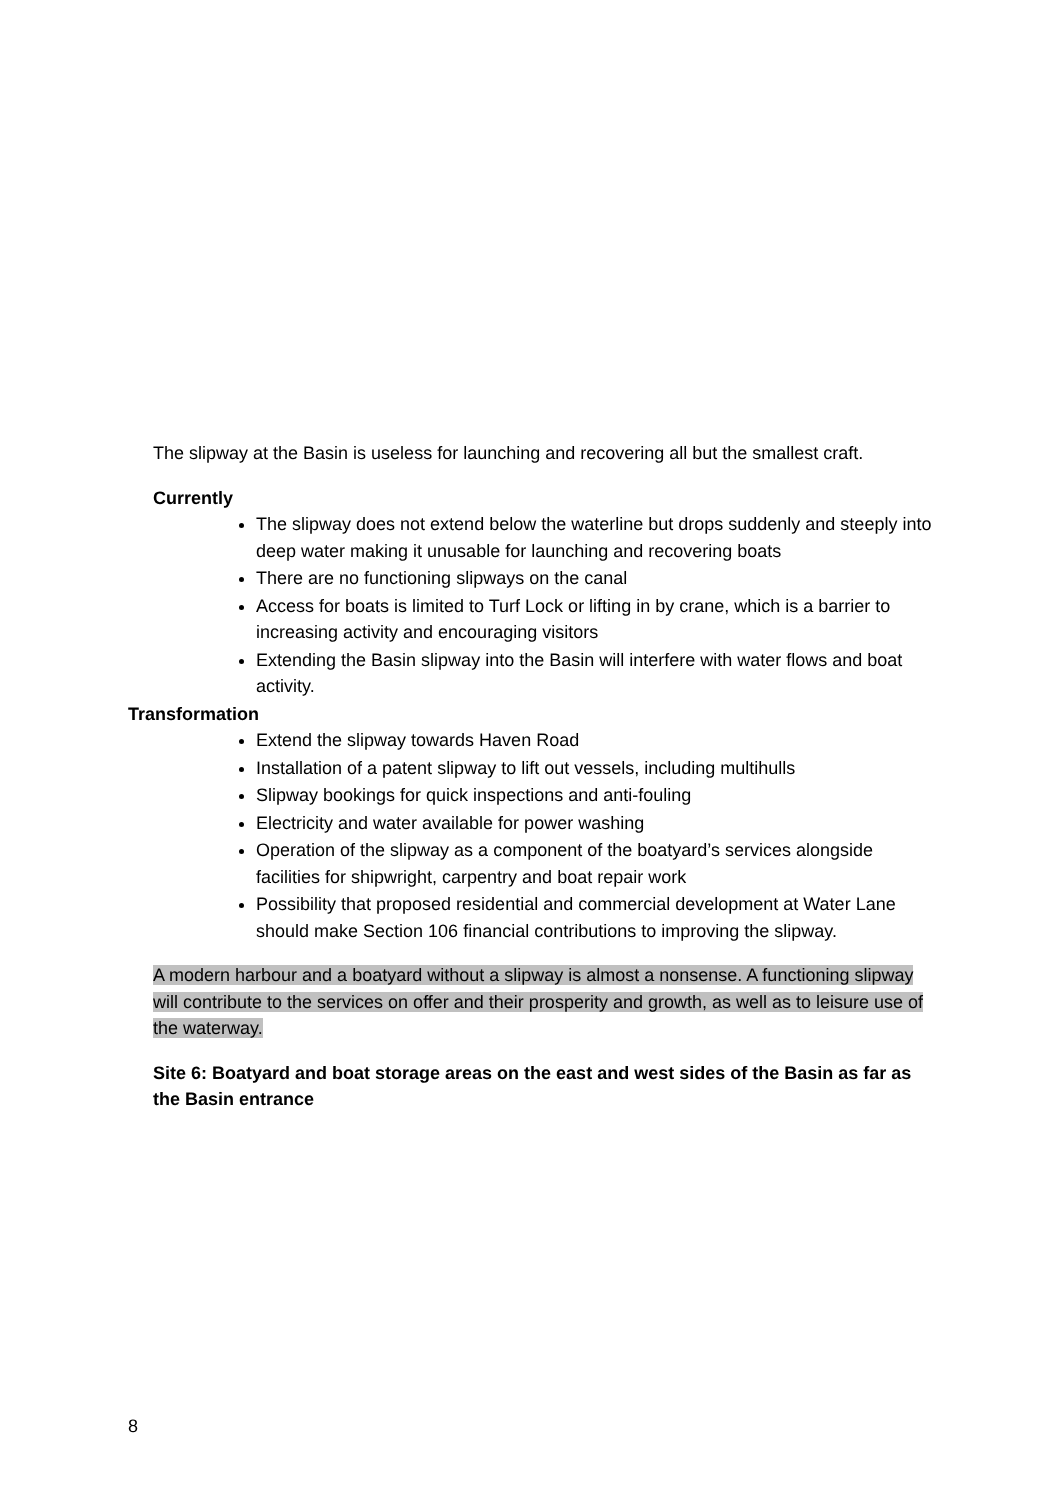The slipway at the Basin is useless for launching and recovering all but the smallest craft.
Currently
The slipway does not extend below the waterline but drops suddenly and steeply into deep water making it unusable for launching and recovering boats
There are no functioning slipways on the canal
Access for boats is limited to Turf Lock or lifting in by crane, which is a barrier to increasing activity and encouraging visitors
Extending the Basin slipway into the Basin will interfere with water flows and boat activity.
Transformation
Extend the slipway towards Haven Road
Installation of a patent slipway to lift out vessels, including multihulls
Slipway bookings for quick inspections and anti-fouling
Electricity and water available for power washing
Operation of the slipway as a component of the boatyard’s services alongside facilities for shipwright, carpentry and boat repair work
Possibility that proposed residential and commercial development at Water Lane should make Section 106 financial contributions to improving the slipway.
A modern harbour and a boatyard without a slipway is almost a nonsense. A functioning slipway will contribute to the services on offer and their prosperity and growth, as well as to leisure use of the waterway.
Site 6: Boatyard and boat storage areas on the east and west sides of the Basin as far as the Basin entrance
8